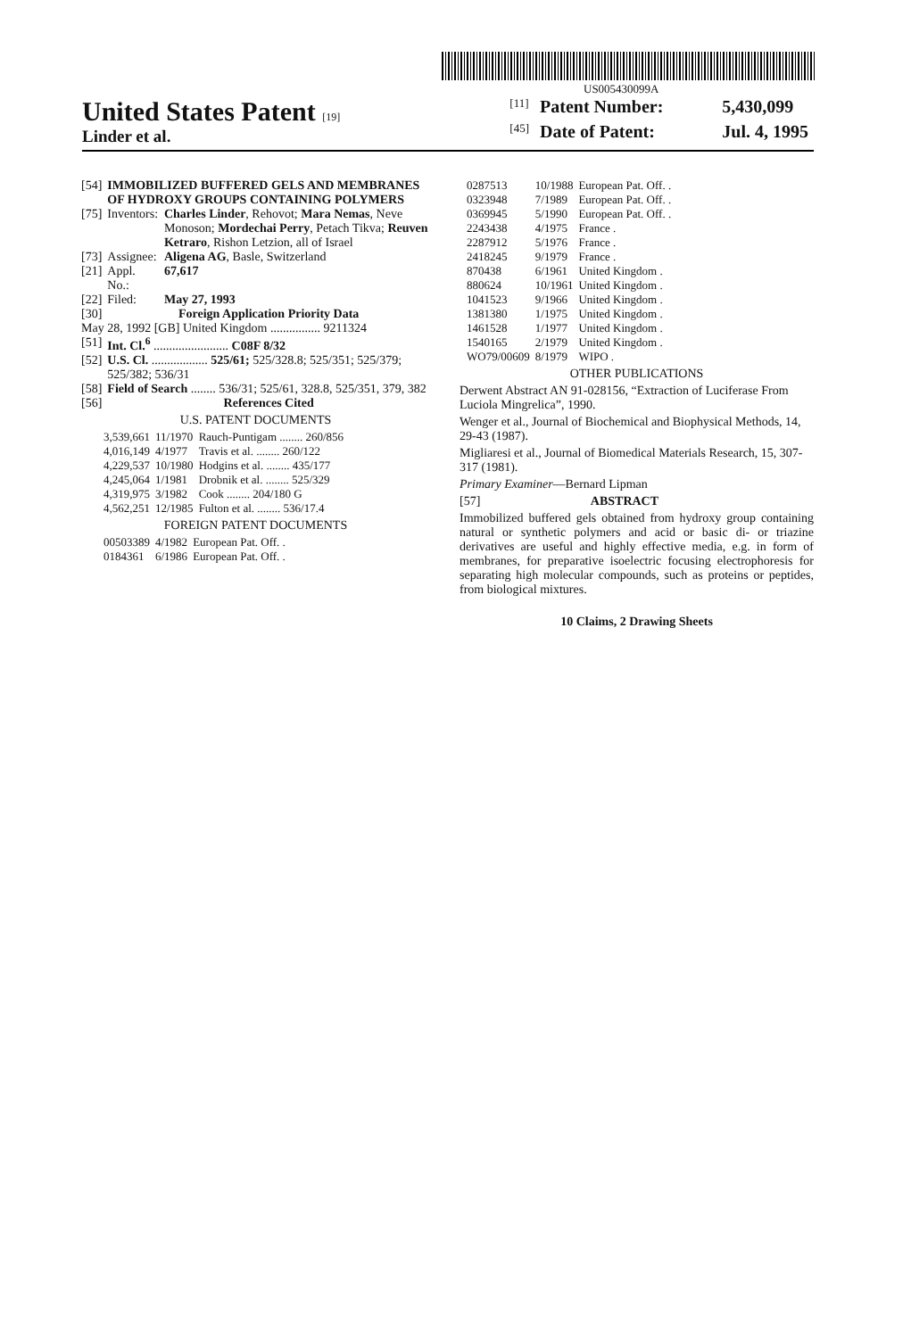US005430099A
United States Patent [19]
Linder et al.
| [11] | Patent Number: | 5,430,099 |
| [45] | Date of Patent: | Jul. 4, 1995 |
| [54] | IMMOBILIZED BUFFERED GELS AND MEMBRANES OF HYDROXY GROUPS CONTAINING POLYMERS | |
| [75] | Inventors: | Charles Linder , Rehovot; Mara Nemas , Neve Monoson; Mordechai Perry , Petach Tikva; Reuven Ketraro , Rishon Letzion, all of Israel |
| [73] | Assignee: | Aligena AG , Basle, Switzerland |
| [21] | Appl. No.: | 67,617 |
| [22] | Filed: | May 27, 1993 |
| [30] | Foreign Application Priority Data | |
| May 28, 1992 [GB] United Kingdom ................ 9211324 | | |
| [51] | Int. Cl.<sup>6</sup> ........................ C08F 8/32 | |
| [52] | U.S. Cl. .................. 525/61; 525/328.8; 525/351; 525/379; 525/382; 536/31 | |
| [58] | Field of Search ........ 536/31; 525/61, 328.8, 525/351, 379, 382 | |
| [56] | References Cited | |
U.S. PATENT DOCUMENTS
| 3,539,661 | 11/1970 | Rauch-Puntigam ........ 260/856 |
| 4,016,149 | 4/1977 | Travis et al. ........ 260/122 |
| 4,229,537 | 10/1980 | Hodgins et al. ........ 435/177 |
| 4,245,064 | 1/1981 | Drobnik et al. ........ 525/329 |
| 4,319,975 | 3/1982 | Cook ........ 204/180 G |
| 4,562,251 | 12/1985 | Fulton et al. ........ 536/17.4 |
FOREIGN PATENT DOCUMENTS
| 00503389 | 4/1982 | European Pat. Off. . |
| 0184361 | 6/1986 | European Pat. Off. . |
| 0287513 | 10/1988 | European Pat. Off. . |
| 0323948 | 7/1989 | European Pat. Off. . |
| 0369945 | 5/1990 | European Pat. Off. . |
| 2243438 | 4/1975 | France . |
| 2287912 | 5/1976 | France . |
| 2418245 | 9/1979 | France . |
| 870438 | 6/1961 | United Kingdom . |
| 880624 | 10/1961 | United Kingdom . |
| 1041523 | 9/1966 | United Kingdom . |
| 1381380 | 1/1975 | United Kingdom . |
| 1461528 | 1/1977 | United Kingdom . |
| 1540165 | 2/1979 | United Kingdom . |
| WO79/00609 | 8/1979 | WIPO . |
OTHER PUBLICATIONS
Derwent Abstract AN 91-028156, “Extraction of Luciferase From Luciola Mingrelica”, 1990.
Wenger et al., Journal of Biochemical and Biophysical Methods, 14, 29-43 (1987).
Migliaresi et al., Journal of Biomedical Materials Research, 15, 307-317 (1981).
Primary Examiner—Bernard Lipman
[57] ABSTRACT
Immobilized buffered gels obtained from hydroxy group containing natural or synthetic polymers and acid or basic di- or triazine derivatives are useful and highly effective media, e.g. in form of membranes, for preparative isoelectric focusing electrophoresis for separating high molecular compounds, such as proteins or peptides, from biological mixtures.
10 Claims, 2 Drawing Sheets